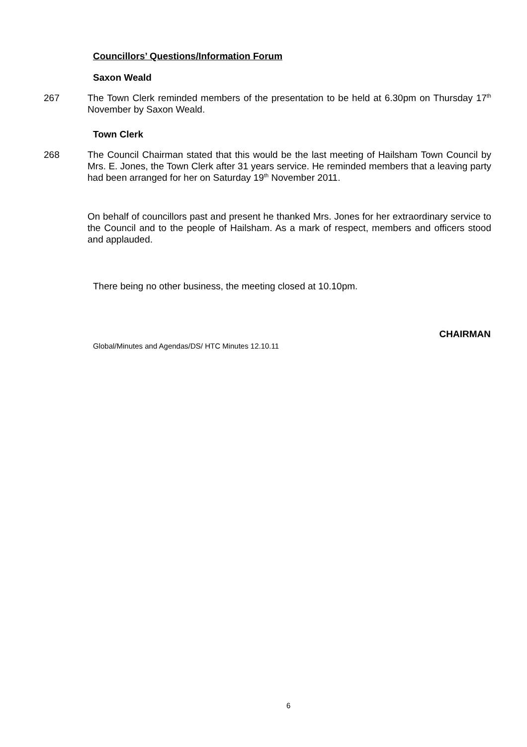Councillors’ Questions/Information Forum
Saxon Weald
267 The Town Clerk reminded members of the presentation to be held at 6.30pm on Thursday 17<sup>th</sup> November by Saxon Weald.
Town Clerk
268 The Council Chairman stated that this would be the last meeting of Hailsham Town Council by Mrs. E. Jones, the Town Clerk after 31 years service. He reminded members that a leaving party had been arranged for her on Saturday 19<sup>th</sup> November 2011.
On behalf of councillors past and present he thanked Mrs. Jones for her extraordinary service to the Council and to the people of Hailsham. As a mark of respect, members and officers stood and applauded.
There being no other business, the meeting closed at 10.10pm.
CHAIRMAN
Global/Minutes and Agendas/DS/ HTC Minutes 12.10.11
6